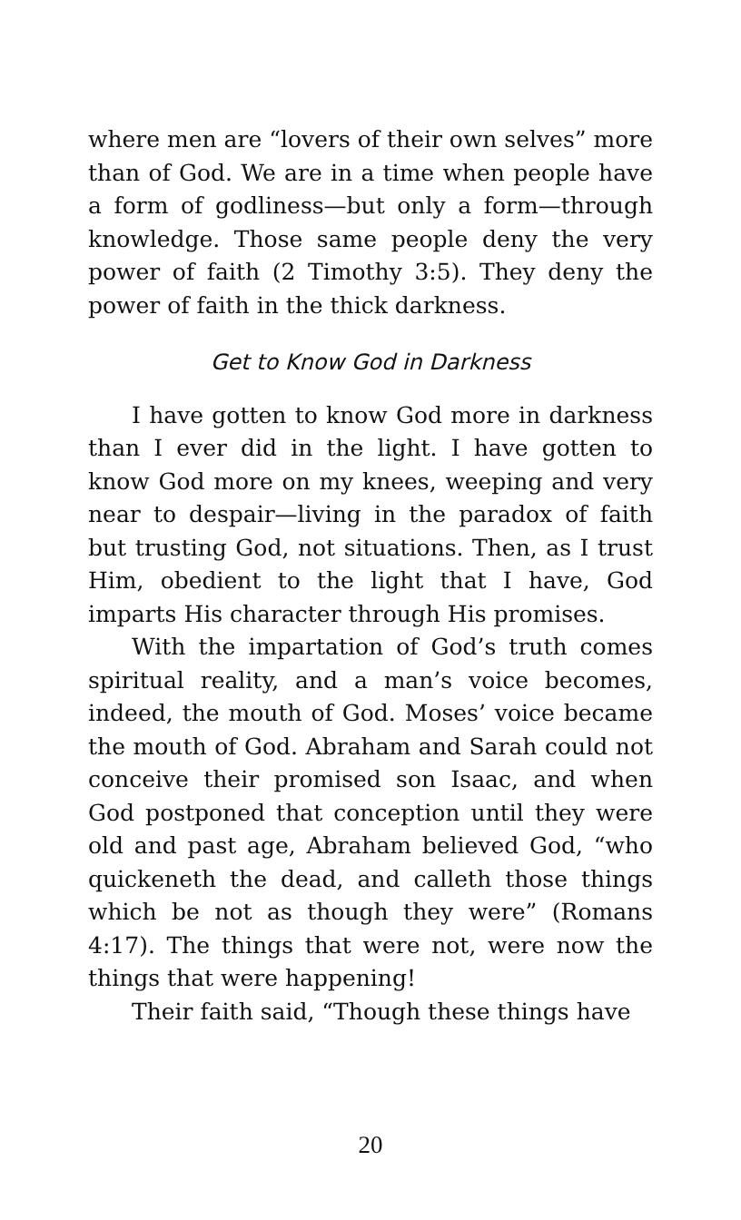where men are “lovers of their own selves” more than of God. We are in a time when people have a form of godliness—but only a form—through knowledge. Those same people deny the very power of faith (2 Timothy 3:5). They deny the power of faith in the thick darkness.
Get to Know God in Darkness
I have gotten to know God more in darkness than I ever did in the light. I have gotten to know God more on my knees, weeping and very near to despair—living in the paradox of faith but trusting God, not situations. Then, as I trust Him, obedient to the light that I have, God imparts His character through His promises.
With the impartation of God’s truth comes spiritual reality, and a man’s voice becomes, indeed, the mouth of God. Moses’ voice became the mouth of God. Abraham and Sarah could not conceive their promised son Isaac, and when God postponed that conception until they were old and past age, Abraham believed God, “who quickeneth the dead, and calleth those things which be not as though they were” (Romans 4:17). The things that were not, were now the things that were happening!
Their faith said, “Though these things have
20